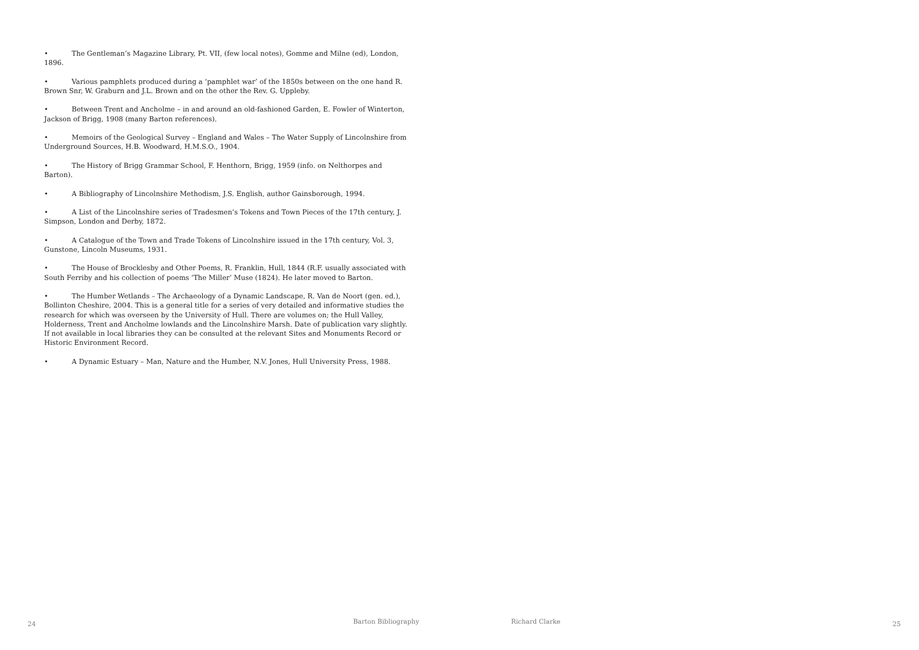• The Gentleman’s Magazine Library, Pt. VII, (few local notes), Gomme and Milne (ed), London, 1896.
• Various pamphlets produced during a ‘pamphlet war’ of the 1850s between on the one hand R. Brown Snr, W. Graburn and J.L. Brown and on the other the Rev. G. Uppleby.
• Between Trent and Ancholme – in and around an old-fashioned Garden, E. Fowler of Winterton, Jackson of Brigg, 1908 (many Barton references).
• Memoirs of the Geological Survey – England and Wales – The Water Supply of Lincolnshire from Underground Sources, H.B. Woodward, H.M.S.O., 1904.
• The History of Brigg Grammar School, F. Henthorn, Brigg, 1959 (info. on Nelthorpes and Barton).
• A Bibliography of Lincolnshire Methodism, J.S. English, author Gainsborough, 1994.
• A List of the Lincolnshire series of Tradesmen’s Tokens and Town Pieces of the 17th century, J. Simpson, London and Derby, 1872.
• A Catalogue of the Town and Trade Tokens of Lincolnshire issued in the 17th century, Vol. 3, Gunstone, Lincoln Museums, 1931.
• The House of Brocklesby and Other Poems, R. Franklin, Hull, 1844 (R.F. usually associated with South Ferriby and his collection of poems ‘The Miller’ Muse (1824). He later moved to Barton.
• The Humber Wetlands – The Archaeology of a Dynamic Landscape, R. Van de Noort (gen. ed.), Bollinton Cheshire, 2004. This is a general title for a series of very detailed and informative studies the research for which was overseen by the University of Hull. There are volumes on; the Hull Valley, Holderness, Trent and Ancholme lowlands and the Lincolnshire Marsh. Date of publication vary slightly. If not available in local libraries they can be consulted at the relevant Sites and Monuments Record or Historic Environment Record.
• A Dynamic Estuary – Man, Nature and the Humber, N.V. Jones, Hull University Press, 1988.
24 Barton Bibliography Richard Clarke 25